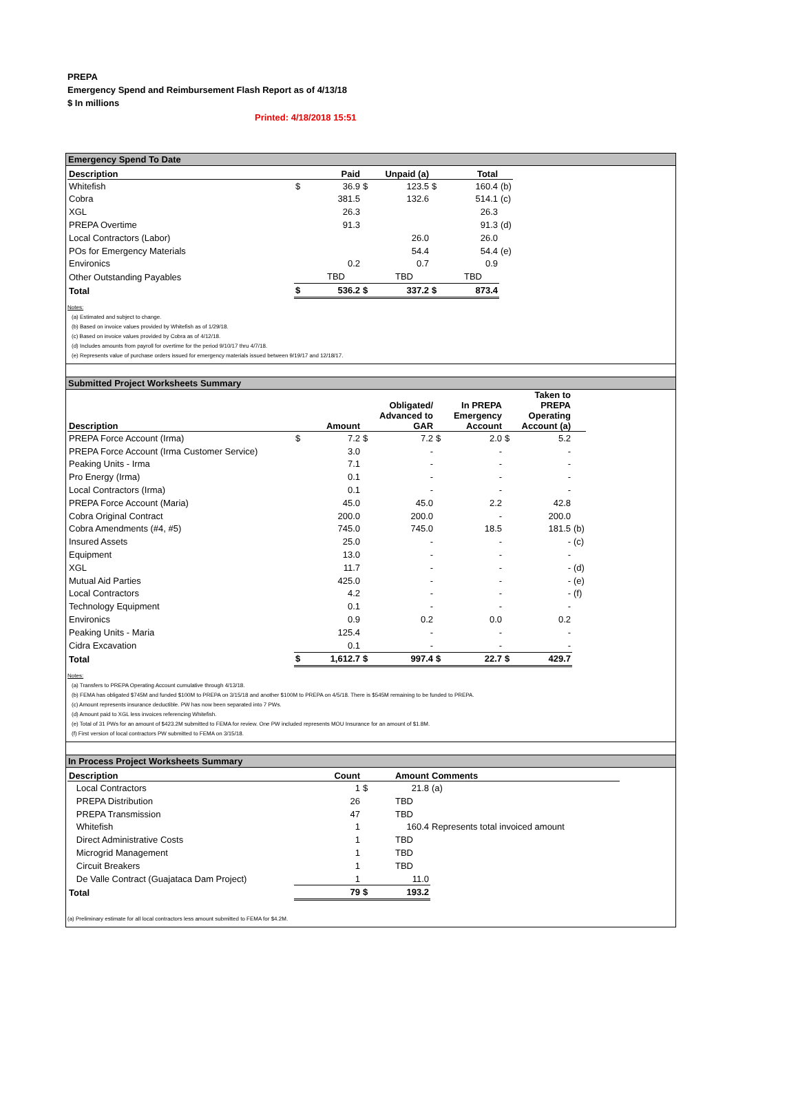PREPA
Emergency Spend and Reimbursement Flash Report as of 4/13/18
$ In millions
Printed: 4/18/2018 15:51
Emergency Spend To Date
| Description | | Paid | | Unpaid (a) | | Total | |
| --- | --- | --- | --- | --- | --- | --- | --- |
| Whitefish | $ | 36.9 | $ | 123.5 | $ | 160.4 | (b) |
| Cobra | | 381.5 | | 132.6 | | 514.1 | (c) |
| XGL | | 26.3 | | | | 26.3 | |
| PREPA Overtime | | 91.3 | | | | 91.3 | (d) |
| Local Contractors (Labor) | | | | 26.0 | | 26.0 | |
| POs for Emergency Materials | | | | 54.4 | | 54.4 | (e) |
| Environics | | 0.2 | | 0.7 | | 0.9 | |
| Other Outstanding Payables | | TBD | | TBD | | TBD | |
| Total | $ | 536.2 | $ | 337.2 | $ | 873.4 | |
Notes:
(a) Estimated and subject to change.
(b) Based on invoice values provided by Whitefish as of 1/29/18.
(c) Based on invoice values provided by Cobra as of 4/12/18.
(d) Includes amounts from payroll for overtime for the period 9/10/17 thru 4/7/18.
(e) Represents value of purchase orders issued for emergency materials issued between 9/19/17 and 12/18/17.
Submitted Project Worksheets Summary
| Description | | Amount | | Obligated/ Advanced to GAR | | In PREPA Emergency Account | | Taken to PREPA Operating Account (a) | |
| --- | --- | --- | --- | --- | --- | --- | --- | --- | --- |
| PREPA Force Account (Irma) | $ | 7.2 | $ | 7.2 | $ | 2.0 | $ | 5.2 | |
| PREPA Force Account (Irma Customer Service) | | 3.0 | | - | | - | | - | |
| Peaking Units - Irma | | 7.1 | | - | | - | | - | |
| Pro Energy (Irma) | | 0.1 | | - | | - | | - | |
| Local Contractors (Irma) | | 0.1 | | - | | - | | - | |
| PREPA Force Account (Maria) | | 45.0 | | 45.0 | | 2.2 | | 42.8 | |
| Cobra Original Contract | | 200.0 | | 200.0 | | - | | 200.0 | |
| Cobra Amendments (#4, #5) | | 745.0 | | 745.0 | | 18.5 | | 181.5 | (b) |
| Insured Assets | | 25.0 | | - | | - | | - | (c) |
| Equipment | | 13.0 | | - | | - | | - | |
| XGL | | 11.7 | | - | | - | | - | (d) |
| Mutual Aid Parties | | 425.0 | | - | | - | | - | (e) |
| Local Contractors | | 4.2 | | - | | - | | - | (f) |
| Technology Equipment | | 0.1 | | - | | - | | - | |
| Environics | | 0.9 | | 0.2 | | 0.0 | | 0.2 | |
| Peaking Units - Maria | | 125.4 | | - | | - | | - | |
| Cidra Excavation | | 0.1 | | - | | - | | - | |
| Total | $ | 1,612.7 | $ | 997.4 | $ | 22.7 | $ | 429.7 | |
Notes:
(a) Transfers to PREPA Operating Account cumulative through 4/13/18.
(b) FEMA has obligated $745M and funded $100M to PREPA on 3/15/18 and another $100M to PREPA on 4/5/18. There is $545M remaining to be funded to PREPA.
(c) Amount represents insurance deductible. PW has now been separated into 7 PWs.
(d) Amount paid to XGL less invoices referencing Whitefish.
(e) Total of 31 PWs for an amount of $423.2M submitted to FEMA for review. One PW included represents MOU Insurance for an amount of $1.8M.
(f) First version of local contractors PW submitted to FEMA on 3/15/18.
In Process Project Worksheets Summary
| Description | | Count | | Amount | Comments | |
| --- | --- | --- | --- | --- | --- | --- |
| Local Contractors | | 1 | $ | 21.8 | (a) | |
| PREPA Distribution | | 26 | | TBD | | |
| PREPA Transmission | | 47 | | TBD | | |
| Whitefish | | 1 | | 160.4 | Represents total invoiced amount | |
| Direct Administrative Costs | | 1 | | TBD | | |
| Microgrid Management | | 1 | | TBD | | |
| Circuit Breakers | | 1 | | TBD | | |
| De Valle Contract (Guajataca Dam Project) | | 1 | | 11.0 | | |
| Total | | 79 | $ | 193.2 | | |
(a) Preliminary estimate for all local contractors less amount submitted to FEMA for $4.2M.